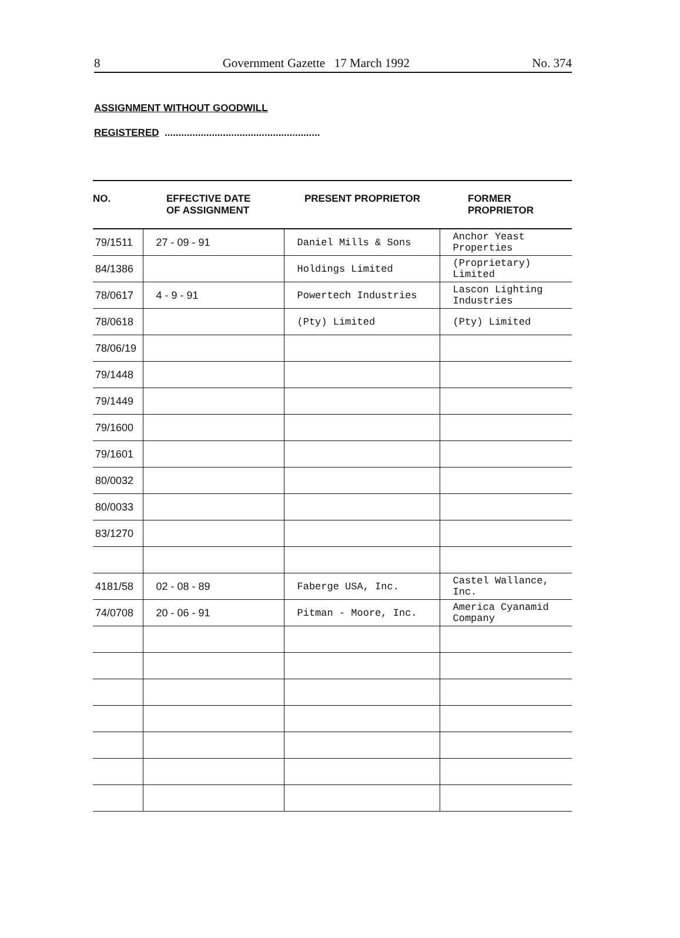8 Government Gazette 17 March 1992 No. 374
ASSIGNMENT WITHOUT GOODWILL
REGISTERED ........................................................
| NO. | EFFECTIVE DATE OF ASSIGNMENT | PRESENT PROPRIETOR | FORMER PROPRIETOR |
| --- | --- | --- | --- |
| 79/1511 | 27 - 09 - 91 | Daniel Mills & Sons | Anchor Yeast Properties |
| 84/1386 | | Holdings Limited | (Proprietary) Limited |
| 78/0617 | 4 - 9 - 91 | Powertech Industries | Lascon Lighting Industries |
| 78/0618 | | (Pty) Limited | (Pty) Limited |
| 78/06/19 | | | |
| 79/1448 | | | |
| 79/1449 | | | |
| 79/1600 | | | |
| 79/1601 | | | |
| 80/0032 | | | |
| 80/0033 | | | |
| 83/1270 | | | |
| 4181/58 | 02 - 08 - 89 | Faberge USA, Inc. | Castel Wallance, Inc. |
| 74/0708 | 20 - 06 - 91 | Pitman - Moore, Inc. | America Cyanamid Company |